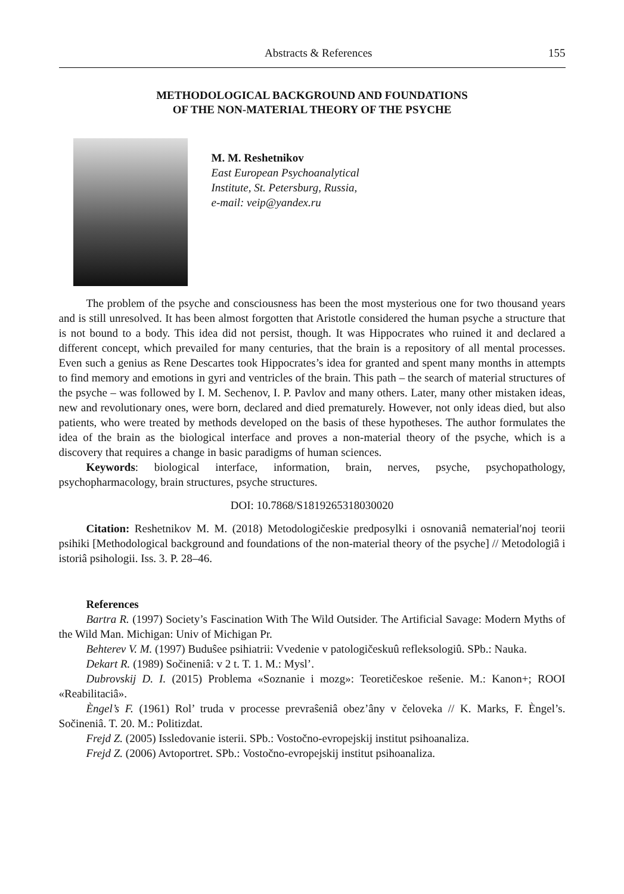Abstracts & References 155
METHODOLOGICAL BACKGROUND AND FOUNDATIONS
OF THE NON-MATERIAL THEORY OF THE PSYCHE
M. M. Reshetnikov
East European Psychoanalytical
Institute, St. Petersburg, Russia,
e-mail: veip@yandex.ru
The problem of the psyche and consciousness has been the most mysterious one for two thousand years and is still unresolved. It has been almost forgotten that Aristotle considered the human psyche a structure that is not bound to a body. This idea did not persist, though. It was Hippocrates who ruined it and declared a different concept, which prevailed for many centuries, that the brain is a repository of all mental processes. Even such a genius as Rene Descartes took Hippocrates’s idea for granted and spent many months in attempts to find memory and emotions in gyri and ventricles of the brain. This path – the search of material structures of the psyche – was followed by I. M. Sechenov, I. P. Pavlov and many others. Later, many other mistaken ideas, new and revolutionary ones, were born, declared and died prematurely. However, not only ideas died, but also patients, who were treated by methods developed on the basis of these hypotheses. The author formulates the idea of the brain as the biological interface and proves a non-material theory of the psyche, which is a discovery that requires a change in basic paradigms of human sciences.
Keywords: biological interface, information, brain, nerves, psyche, psychopathology, psychopharmacology, brain structures, psyche structures.
DOI: 10.7868/S1819265318030020
Citation: Reshetnikov M. M. (2018) Metodologičeskie predposylki i osnovaniâ nematerial′noj teorii psihiki [Methodological background and foundations of the non-material theory of the psyche] // Metodologiâ i istoriâ psihologii. Iss. 3. P. 28–46.
References
Bartra R. (1997) Society’s Fascination With The Wild Outsider. The Artificial Savage: Modern Myths of the Wild Man. Michigan: Univ of Michigan Pr.
Behterev V. M. (1997) Buduŝee psihiatrii: Vvedenie v patologičeskuû refleksologiû. SPb.: Nauka.
Dekart R. (1989) Sočineniâ: v 2 t. T. 1. M.: Mysl’.
Dubrovskij D. I. (2015) Problema «Soznanie i mozg»: Teoretičeskoe rešenie. M.: Kanon+; ROOI «Reabilitaciâ».
Ѐngel’s F. (1961) Rol’ truda v processe prevraŝeniâ obez’âny v čeloveka // K. Marks, F. Ѐngel’s. Sočineniâ. T. 20. M.: Politizdat.
Frejd Z. (2005) Issledovanie isterii. SPb.: Vostočno-evropejskij institut psihoanaliza.
Frejd Z. (2006) Avtoportret. SPb.: Vostočno-evropejskij institut psihoanaliza.